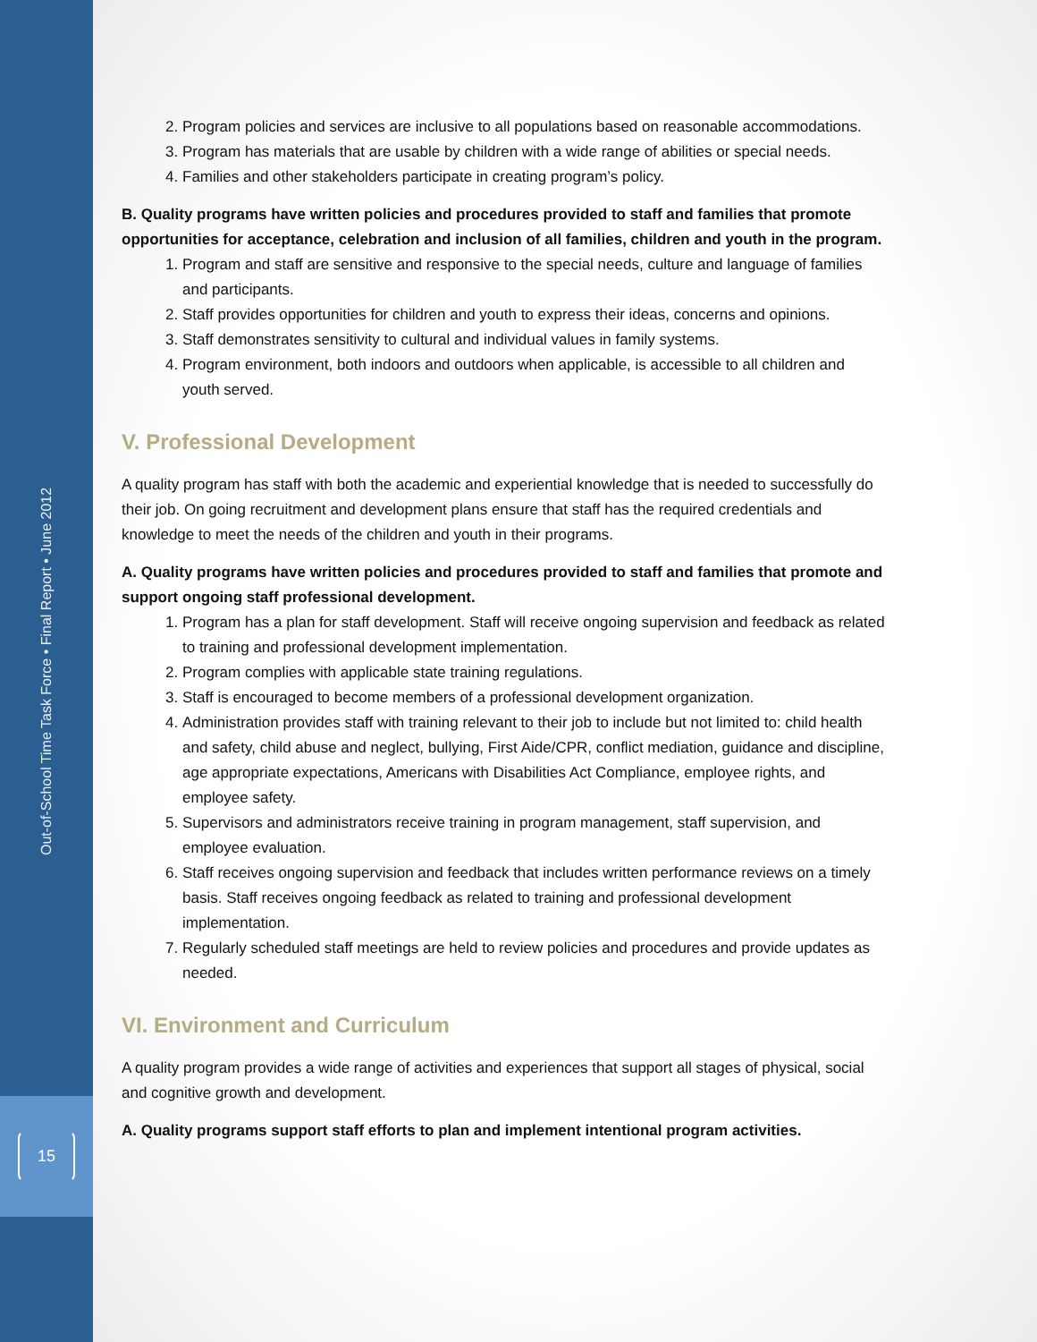Out-of-School Time Task Force • Final Report • June 2012
15
2. Program policies and services are inclusive to all populations based on reasonable accommodations.
3. Program has materials that are usable by children with a wide range of abilities or special needs.
4. Families and other stakeholders participate in creating program’s policy.
B. Quality programs have written policies and procedures provided to staff and families that promote opportunities for acceptance, celebration and inclusion of all families, children and youth in the program.
1. Program and staff are sensitive and responsive to the special needs, culture and language of families and participants.
2. Staff provides opportunities for children and youth to express their ideas, concerns and opinions.
3. Staff demonstrates sensitivity to cultural and individual values in family systems.
4. Program environment, both indoors and outdoors when applicable, is accessible to all children and youth served.
V. Professional Development
A quality program has staff with both the academic and experiential knowledge that is needed to successfully do their job. On going recruitment and development plans ensure that staff has the required credentials and knowledge to meet the needs of the children and youth in their programs.
A. Quality programs have written policies and procedures provided to staff and families that promote and support ongoing staff professional development.
1. Program has a plan for staff development. Staff will receive ongoing supervision and feedback as related to training and professional development implementation.
2. Program complies with applicable state training regulations.
3. Staff is encouraged to become members of a professional development organization.
4. Administration provides staff with training relevant to their job to include but not limited to: child health and safety, child abuse and neglect, bullying, First Aide/CPR, conflict mediation, guidance and discipline, age appropriate expectations, Americans with Disabilities Act Compliance, employee rights, and employee safety.
5. Supervisors and administrators receive training in program management, staff supervision, and employee evaluation.
6. Staff receives ongoing supervision and feedback that includes written performance reviews on a timely basis. Staff receives ongoing feedback as related to training and professional development implementation.
7. Regularly scheduled staff meetings are held to review policies and procedures and provide updates as needed.
VI. Environment and Curriculum
A quality program provides a wide range of activities and experiences that support all stages of physical, social and cognitive growth and development.
A. Quality programs support staff efforts to plan and implement intentional program activities.